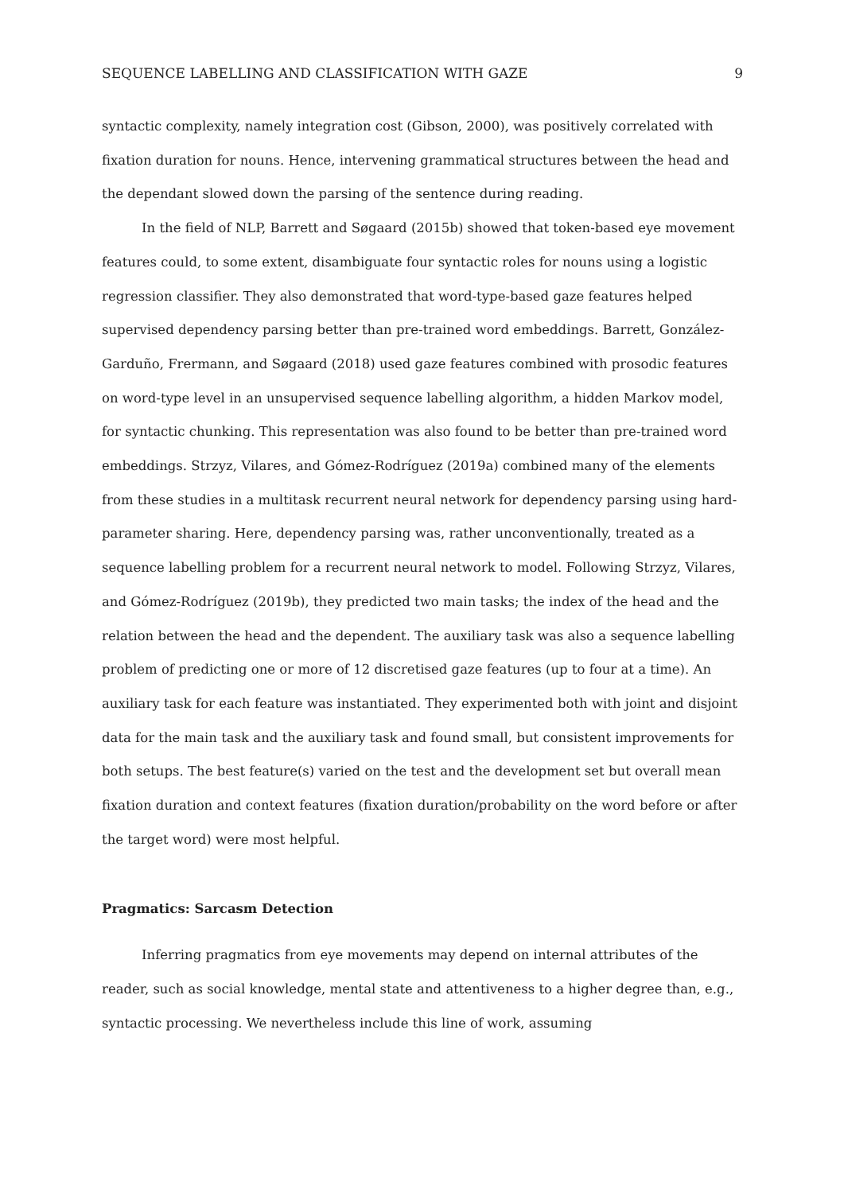SEQUENCE LABELLING AND CLASSIFICATION WITH GAZE 9
syntactic complexity, namely integration cost (Gibson, 2000), was positively correlated with fixation duration for nouns. Hence, intervening grammatical structures between the head and the dependant slowed down the parsing of the sentence during reading.
In the field of NLP, Barrett and Søgaard (2015b) showed that token-based eye movement features could, to some extent, disambiguate four syntactic roles for nouns using a logistic regression classifier. They also demonstrated that word-type-based gaze features helped supervised dependency parsing better than pre-trained word embeddings. Barrett, González-Garduño, Frermann, and Søgaard (2018) used gaze features combined with prosodic features on word-type level in an unsupervised sequence labelling algorithm, a hidden Markov model, for syntactic chunking. This representation was also found to be better than pre-trained word embeddings. Strzyz, Vilares, and Gómez-Rodríguez (2019a) combined many of the elements from these studies in a multitask recurrent neural network for dependency parsing using hard-parameter sharing. Here, dependency parsing was, rather unconventionally, treated as a sequence labelling problem for a recurrent neural network to model. Following Strzyz, Vilares, and Gómez-Rodríguez (2019b), they predicted two main tasks; the index of the head and the relation between the head and the dependent. The auxiliary task was also a sequence labelling problem of predicting one or more of 12 discretised gaze features (up to four at a time). An auxiliary task for each feature was instantiated. They experimented both with joint and disjoint data for the main task and the auxiliary task and found small, but consistent improvements for both setups. The best feature(s) varied on the test and the development set but overall mean fixation duration and context features (fixation duration/probability on the word before or after the target word) were most helpful.
Pragmatics: Sarcasm Detection
Inferring pragmatics from eye movements may depend on internal attributes of the reader, such as social knowledge, mental state and attentiveness to a higher degree than, e.g., syntactic processing. We nevertheless include this line of work, assuming